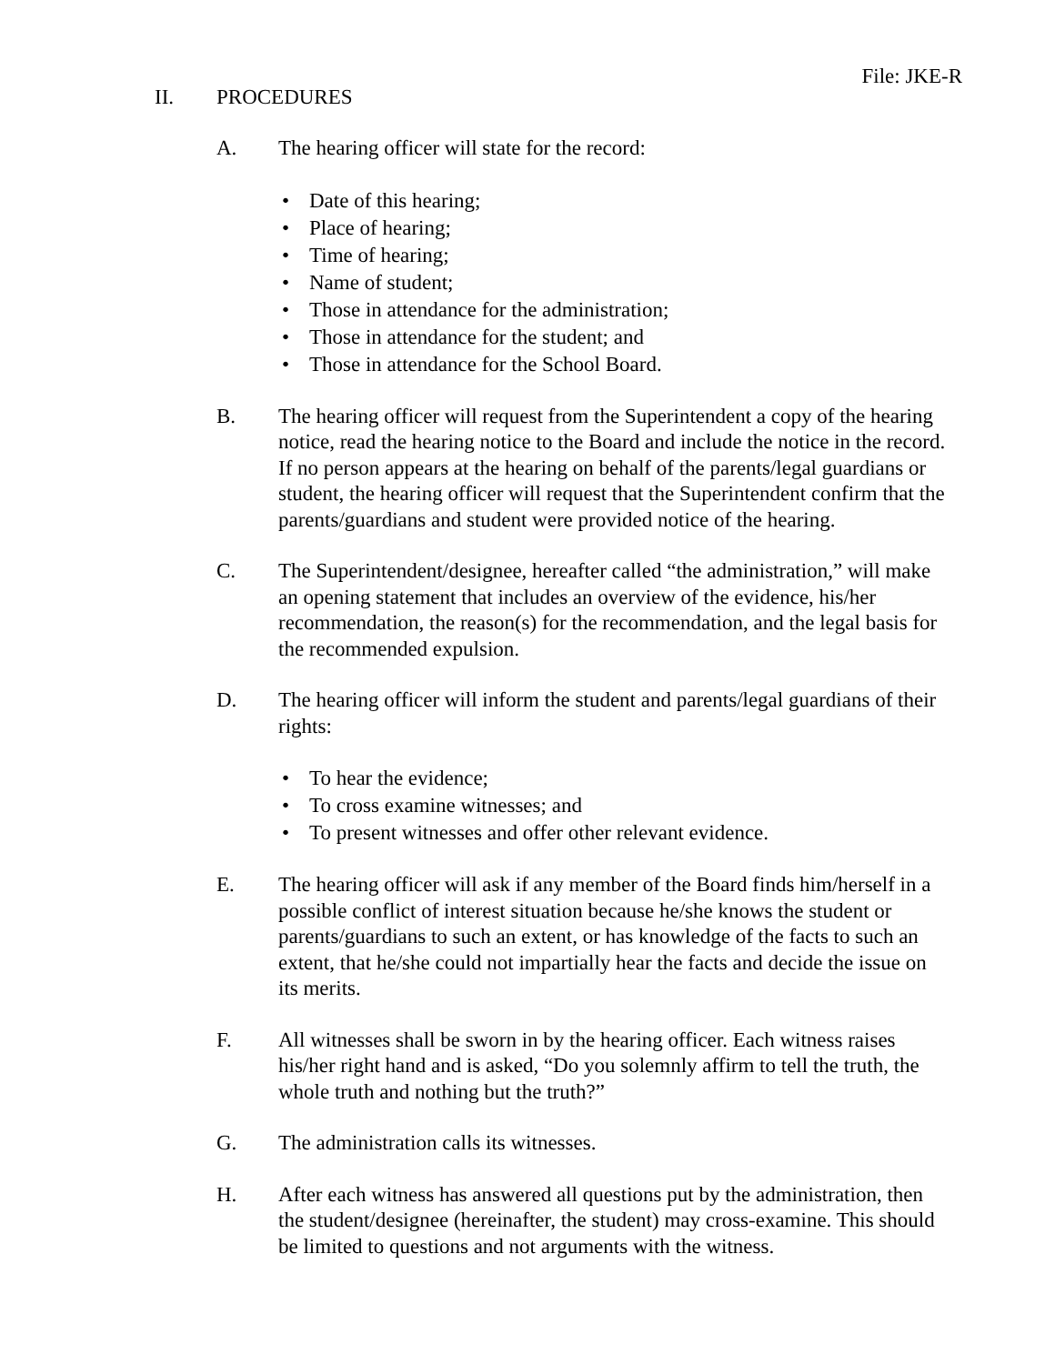File: JKE-R
II. PROCEDURES
A. The hearing officer will state for the record:
• Date of this hearing;
• Place of hearing;
• Time of hearing;
• Name of student;
• Those in attendance for the administration;
• Those in attendance for the student; and
• Those in attendance for the School Board.
B. The hearing officer will request from the Superintendent a copy of the hearing notice, read the hearing notice to the Board and include the notice in the record. If no person appears at the hearing on behalf of the parents/legal guardians or student, the hearing officer will request that the Superintendent confirm that the parents/guardians and student were provided notice of the hearing.
C. The Superintendent/designee, hereafter called “the administration,” will make an opening statement that includes an overview of the evidence, his/her recommendation, the reason(s) for the recommendation, and the legal basis for the recommended expulsion.
D. The hearing officer will inform the student and parents/legal guardians of their rights:
• To hear the evidence;
• To cross examine witnesses; and
• To present witnesses and offer other relevant evidence.
E. The hearing officer will ask if any member of the Board finds him/herself in a possible conflict of interest situation because he/she knows the student or parents/guardians to such an extent, or has knowledge of the facts to such an extent, that he/she could not impartially hear the facts and decide the issue on its merits.
F. All witnesses shall be sworn in by the hearing officer. Each witness raises his/her right hand and is asked, “Do you solemnly affirm to tell the truth, the whole truth and nothing but the truth?”
G. The administration calls its witnesses.
H. After each witness has answered all questions put by the administration, then the student/designee (hereinafter, the student) may cross-examine. This should be limited to questions and not arguments with the witness.